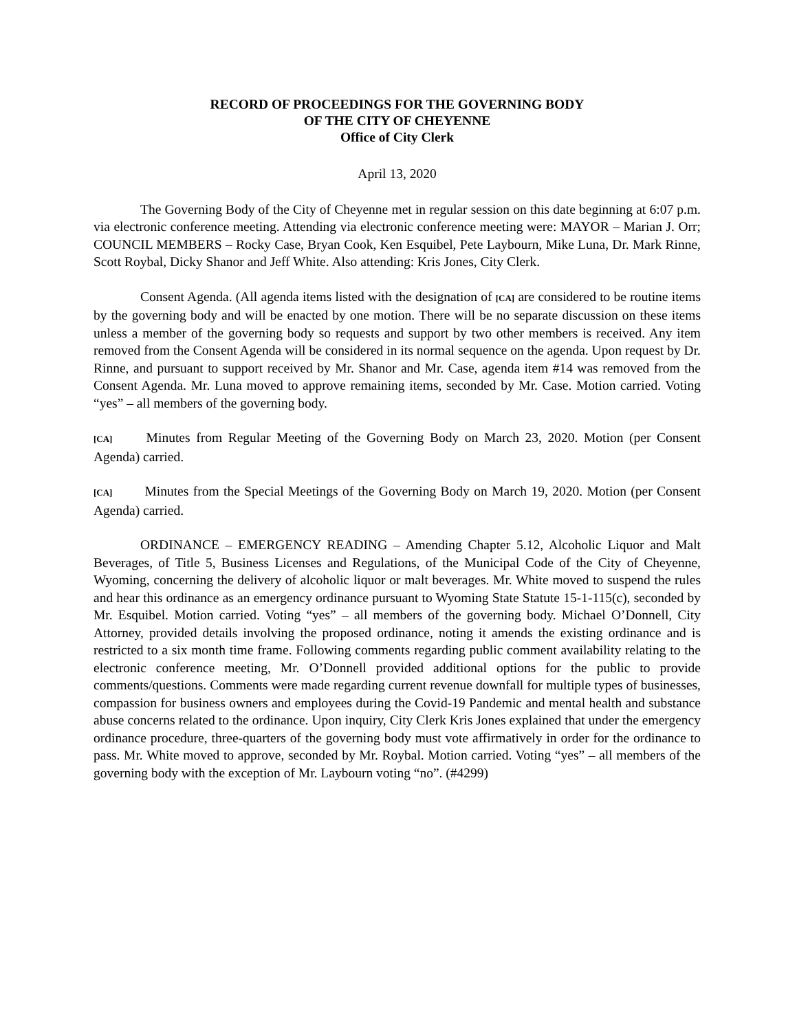RECORD OF PROCEEDINGS FOR THE GOVERNING BODY
OF THE CITY OF CHEYENNE
Office of City Clerk
April 13, 2020
The Governing Body of the City of Cheyenne met in regular session on this date beginning at 6:07 p.m. via electronic conference meeting. Attending via electronic conference meeting were: MAYOR – Marian J. Orr; COUNCIL MEMBERS – Rocky Case, Bryan Cook, Ken Esquibel, Pete Laybourn, Mike Luna, Dr. Mark Rinne, Scott Roybal, Dicky Shanor and Jeff White. Also attending: Kris Jones, City Clerk.
Consent Agenda. (All agenda items listed with the designation of [CA] are considered to be routine items by the governing body and will be enacted by one motion. There will be no separate discussion on these items unless a member of the governing body so requests and support by two other members is received. Any item removed from the Consent Agenda will be considered in its normal sequence on the agenda. Upon request by Dr. Rinne, and pursuant to support received by Mr. Shanor and Mr. Case, agenda item #14 was removed from the Consent Agenda. Mr. Luna moved to approve remaining items, seconded by Mr. Case. Motion carried. Voting “yes” – all members of the governing body.
[CA] Minutes from Regular Meeting of the Governing Body on March 23, 2020. Motion (per Consent Agenda) carried.
[CA] Minutes from the Special Meetings of the Governing Body on March 19, 2020. Motion (per Consent Agenda) carried.
ORDINANCE – EMERGENCY READING – Amending Chapter 5.12, Alcoholic Liquor and Malt Beverages, of Title 5, Business Licenses and Regulations, of the Municipal Code of the City of Cheyenne, Wyoming, concerning the delivery of alcoholic liquor or malt beverages. Mr. White moved to suspend the rules and hear this ordinance as an emergency ordinance pursuant to Wyoming State Statute 15-1-115(c), seconded by Mr. Esquibel. Motion carried. Voting “yes” – all members of the governing body. Michael O’Donnell, City Attorney, provided details involving the proposed ordinance, noting it amends the existing ordinance and is restricted to a six month time frame. Following comments regarding public comment availability relating to the electronic conference meeting, Mr. O’Donnell provided additional options for the public to provide comments/questions. Comments were made regarding current revenue downfall for multiple types of businesses, compassion for business owners and employees during the Covid-19 Pandemic and mental health and substance abuse concerns related to the ordinance. Upon inquiry, City Clerk Kris Jones explained that under the emergency ordinance procedure, three-quarters of the governing body must vote affirmatively in order for the ordinance to pass. Mr. White moved to approve, seconded by Mr. Roybal. Motion carried. Voting “yes” – all members of the governing body with the exception of Mr. Laybourn voting “no”. (#4299)